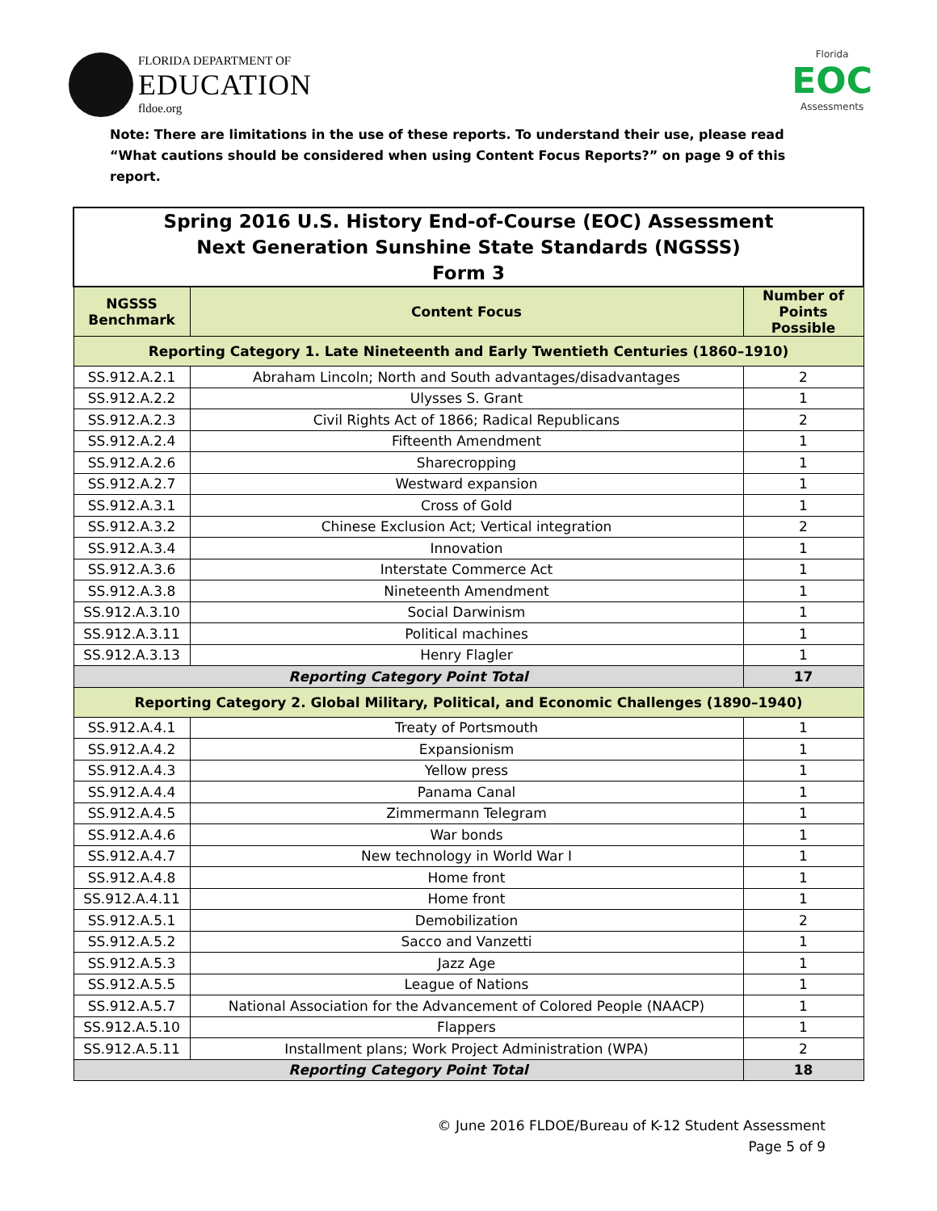FLORIDA DEPARTMENT OF
EDUCATION
fldoe.org
Florida
EOC
Assessments
Note: There are limitations in the use of these reports. To understand their use, please read “What cautions should be considered when using Content Focus Reports?” on page 9 of this report.
| Spring 2016 U.S. History End-of-Course (EOC) Assessment Next Generation Sunshine State Standards (NGSSS) Form 3 | | |
| NGSSS Benchmark | Content Focus | Number of Points Possible |
| Reporting Category 1. Late Nineteenth and Early Twentieth Centuries (1860–1910) | | |
| SS.912.A.2.1 | Abraham Lincoln; North and South advantages/disadvantages | 2 |
| SS.912.A.2.2 | Ulysses S. Grant | 1 |
| SS.912.A.2.3 | Civil Rights Act of 1866; Radical Republicans | 2 |
| SS.912.A.2.4 | Fifteenth Amendment | 1 |
| SS.912.A.2.6 | Sharecropping | 1 |
| SS.912.A.2.7 | Westward expansion | 1 |
| SS.912.A.3.1 | Cross of Gold | 1 |
| SS.912.A.3.2 | Chinese Exclusion Act; Vertical integration | 2 |
| SS.912.A.3.4 | Innovation | 1 |
| SS.912.A.3.6 | Interstate Commerce Act | 1 |
| SS.912.A.3.8 | Nineteenth Amendment | 1 |
| SS.912.A.3.10 | Social Darwinism | 1 |
| SS.912.A.3.11 | Political machines | 1 |
| SS.912.A.3.13 | Henry Flagler | 1 |
| Reporting Category Point Total | | 17 |
| Reporting Category 2. Global Military, Political, and Economic Challenges (1890–1940) | | |
| SS.912.A.4.1 | Treaty of Portsmouth | 1 |
| SS.912.A.4.2 | Expansionism | 1 |
| SS.912.A.4.3 | Yellow press | 1 |
| SS.912.A.4.4 | Panama Canal | 1 |
| SS.912.A.4.5 | Zimmermann Telegram | 1 |
| SS.912.A.4.6 | War bonds | 1 |
| SS.912.A.4.7 | New technology in World War I | 1 |
| SS.912.A.4.8 | Home front | 1 |
| SS.912.A.4.11 | Home front | 1 |
| SS.912.A.5.1 | Demobilization | 2 |
| SS.912.A.5.2 | Sacco and Vanzetti | 1 |
| SS.912.A.5.3 | Jazz Age | 1 |
| SS.912.A.5.5 | League of Nations | 1 |
| SS.912.A.5.7 | National Association for the Advancement of Colored People (NAACP) | 1 |
| SS.912.A.5.10 | Flappers | 1 |
| SS.912.A.5.11 | Installment plans; Work Project Administration (WPA) | 2 |
| Reporting Category Point Total | | 18 |
© June 2016 FLDOE/Bureau of K-12 Student Assessment
Page 5 of 9